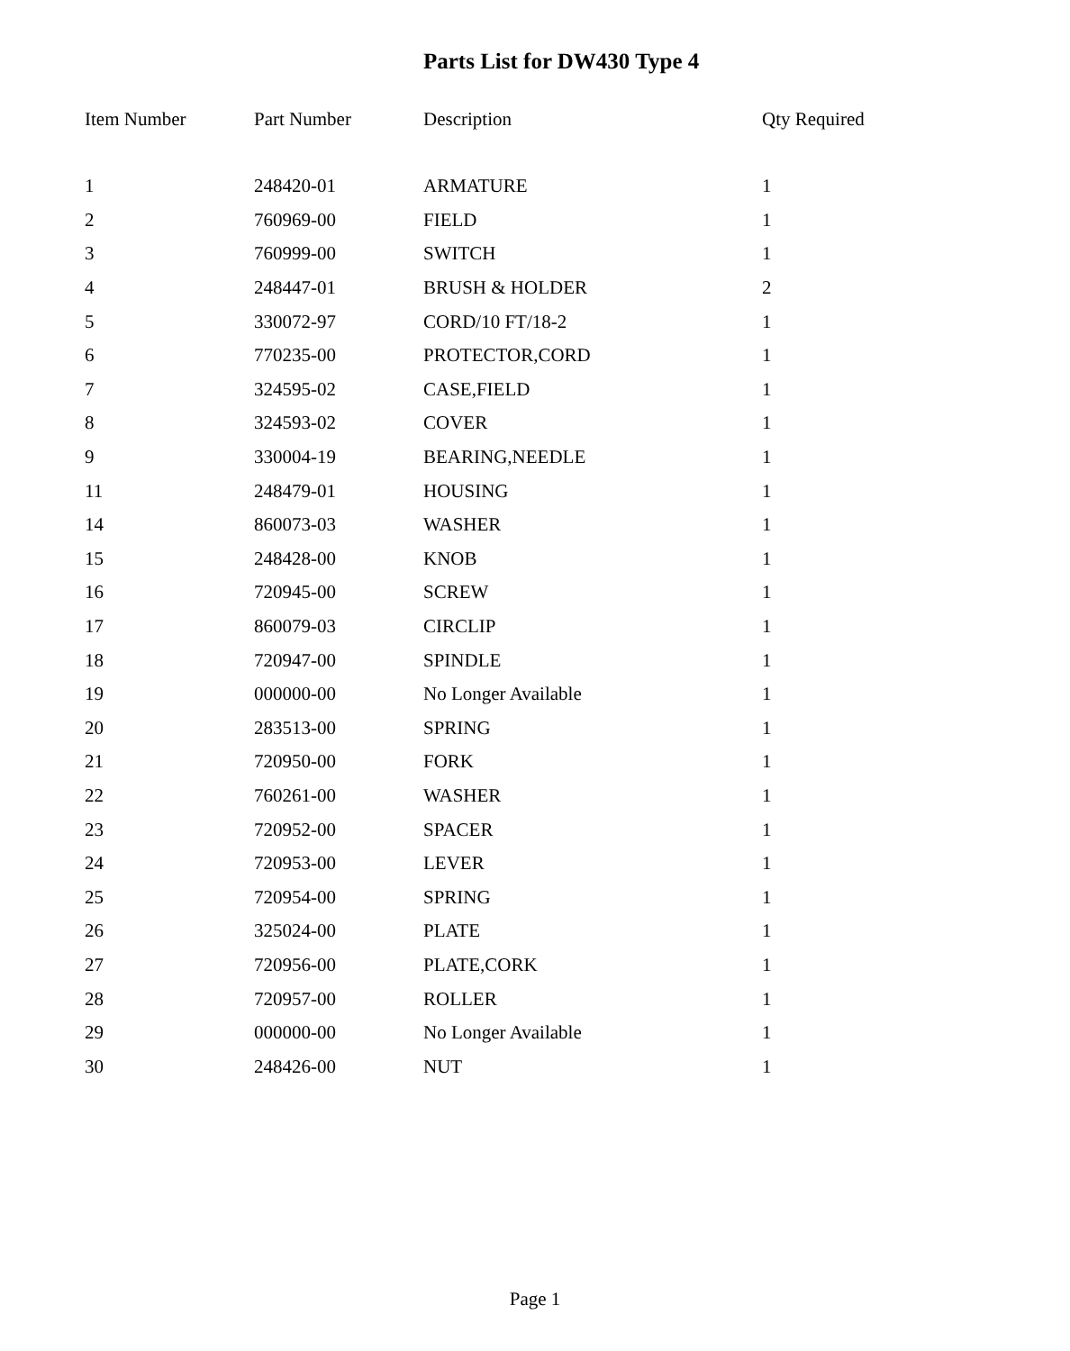Parts List for DW430 Type 4
| Item Number | Part Number | Description | Qty Required |
| --- | --- | --- | --- |
| 1 | 248420-01 | ARMATURE | 1 |
| 2 | 760969-00 | FIELD | 1 |
| 3 | 760999-00 | SWITCH | 1 |
| 4 | 248447-01 | BRUSH & HOLDER | 2 |
| 5 | 330072-97 | CORD/10 FT/18-2 | 1 |
| 6 | 770235-00 | PROTECTOR,CORD | 1 |
| 7 | 324595-02 | CASE,FIELD | 1 |
| 8 | 324593-02 | COVER | 1 |
| 9 | 330004-19 | BEARING,NEEDLE | 1 |
| 11 | 248479-01 | HOUSING | 1 |
| 14 | 860073-03 | WASHER | 1 |
| 15 | 248428-00 | KNOB | 1 |
| 16 | 720945-00 | SCREW | 1 |
| 17 | 860079-03 | CIRCLIP | 1 |
| 18 | 720947-00 | SPINDLE | 1 |
| 19 | 000000-00 | No Longer Available | 1 |
| 20 | 283513-00 | SPRING | 1 |
| 21 | 720950-00 | FORK | 1 |
| 22 | 760261-00 | WASHER | 1 |
| 23 | 720952-00 | SPACER | 1 |
| 24 | 720953-00 | LEVER | 1 |
| 25 | 720954-00 | SPRING | 1 |
| 26 | 325024-00 | PLATE | 1 |
| 27 | 720956-00 | PLATE,CORK | 1 |
| 28 | 720957-00 | ROLLER | 1 |
| 29 | 000000-00 | No Longer Available | 1 |
| 30 | 248426-00 | NUT | 1 |
Page 1